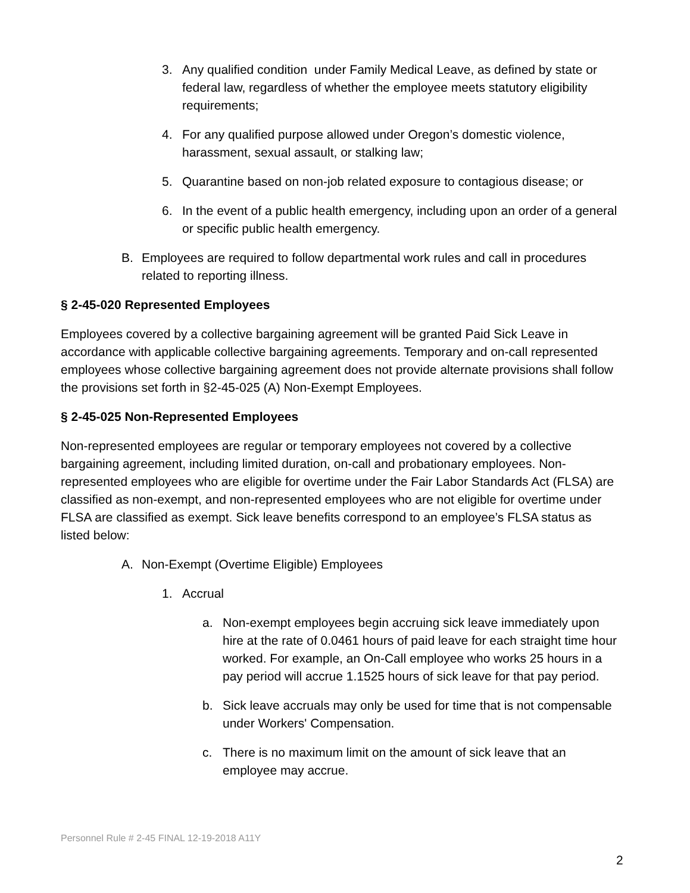3. Any qualified condition under Family Medical Leave, as defined by state or federal law, regardless of whether the employee meets statutory eligibility requirements;
4. For any qualified purpose allowed under Oregon’s domestic violence, harassment, sexual assault, or stalking law;
5. Quarantine based on non-job related exposure to contagious disease; or
6. In the event of a public health emergency, including upon an order of a general or specific public health emergency.
B. Employees are required to follow departmental work rules and call in procedures related to reporting illness.
§ 2-45-020 Represented Employees
Employees covered by a collective bargaining agreement will be granted Paid Sick Leave in accordance with applicable collective bargaining agreements. Temporary and on-call represented employees whose collective bargaining agreement does not provide alternate provisions shall follow the provisions set forth in §2-45-025 (A) Non-Exempt Employees.
§ 2-45-025 Non-Represented Employees
Non-represented employees are regular or temporary employees not covered by a collective bargaining agreement, including limited duration, on-call and probationary employees. Non-represented employees who are eligible for overtime under the Fair Labor Standards Act (FLSA) are classified as non-exempt, and non-represented employees who are not eligible for overtime under FLSA are classified as exempt. Sick leave benefits correspond to an employee’s FLSA status as listed below:
A. Non-Exempt (Overtime Eligible) Employees
1. Accrual
a. Non-exempt employees begin accruing sick leave immediately upon hire at the rate of 0.0461 hours of paid leave for each straight time hour worked. For example, an On-Call employee who works 25 hours in a pay period will accrue 1.1525 hours of sick leave for that pay period.
b. Sick leave accruals may only be used for time that is not compensable under Workers' Compensation.
c. There is no maximum limit on the amount of sick leave that an employee may accrue.
Personnel Rule # 2-45 FINAL 12-19-2018 A11Y
2